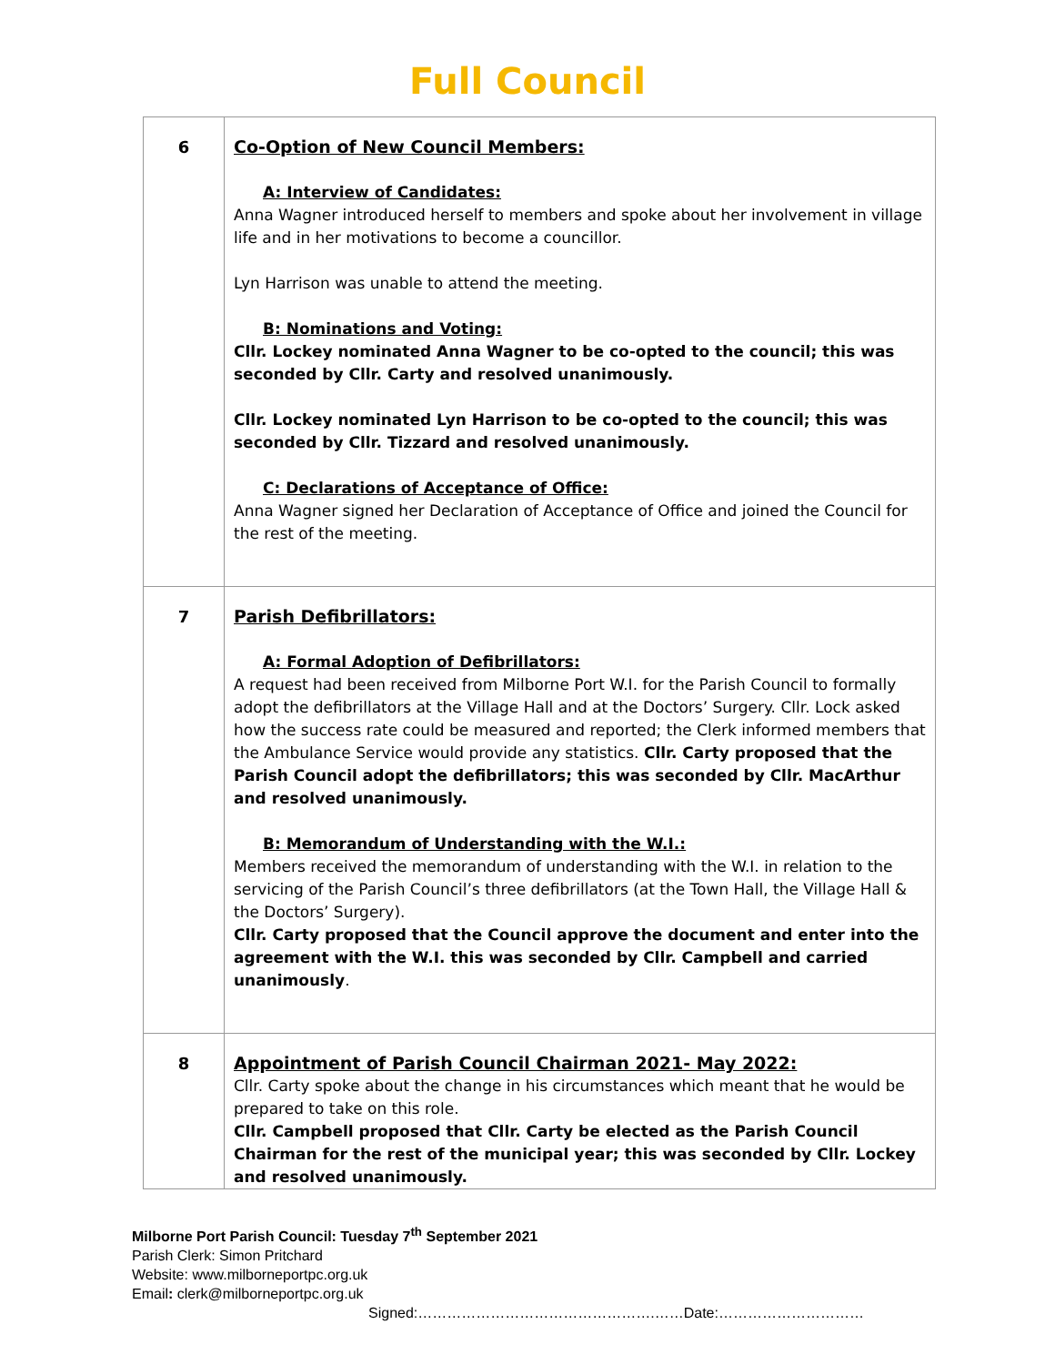Full Council
| 6 | Co-Option of New Council Members: A: Interview of Candidates: Anna Wagner introduced herself to members and spoke about her involvement in village life and in her motivations to become a councillor. Lyn Harrison was unable to attend the meeting. B: Nominations and Voting: Cllr. Lockey nominated Anna Wagner to be co-opted to the council; this was seconded by Cllr. Carty and resolved unanimously. Cllr. Lockey nominated Lyn Harrison to be co-opted to the council; this was seconded by Cllr. Tizzard and resolved unanimously. C: Declarations of Acceptance of Office: Anna Wagner signed her Declaration of Acceptance of Office and joined the Council for the rest of the meeting. |
| 7 | Parish Defibrillators: A: Formal Adoption of Defibrillators: A request had been received from Milborne Port W.I. for the Parish Council to formally adopt the defibrillators at the Village Hall and at the Doctors’ Surgery. Cllr. Lock asked how the success rate could be measured and reported; the Clerk informed members that the Ambulance Service would provide any statistics. Cllr. Carty proposed that the Parish Council adopt the defibrillators; this was seconded by Cllr. MacArthur and resolved unanimously. B: Memorandum of Understanding with the W.I.: Members received the memorandum of understanding with the W.I. in relation to the servicing of the Parish Council’s three defibrillators (at the Town Hall, the Village Hall & the Doctors’ Surgery). Cllr. Carty proposed that the Council approve the document and enter into the agreement with the W.I. this was seconded by Cllr. Campbell and carried unanimously . |
| 8 | Appointment of Parish Council Chairman 2021- May 2022: Cllr. Carty spoke about the change in his circumstances which meant that he would be prepared to take on this role. Cllr. Campbell proposed that Cllr. Carty be elected as the Parish Council Chairman for the rest of the municipal year; this was seconded by Cllr. Lockey and resolved unanimously. |
Milborne Port Parish Council: Tuesday 7<sup>th</sup> September 2021
Parish Clerk: Simon Pritchard
Website: www.milborneportpc.org.uk
Email: clerk@milborneportpc.org.uk
Signed:………………………………………….……Date:…………………………